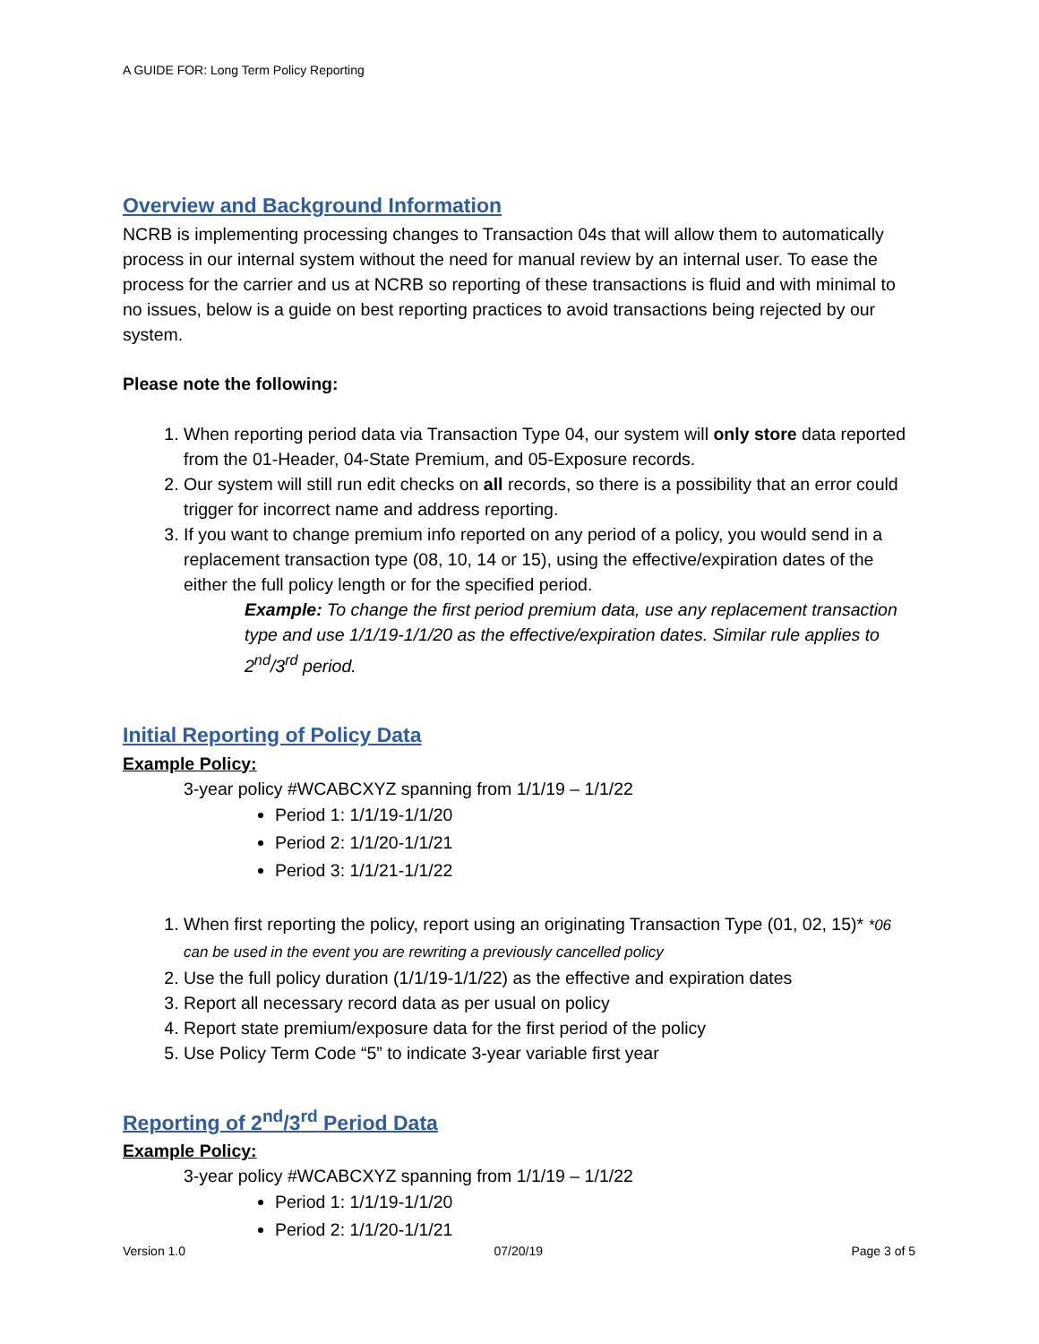A GUIDE FOR: Long Term Policy Reporting
Overview and Background Information
NCRB is implementing processing changes to Transaction 04s that will allow them to automatically process in our internal system without the need for manual review by an internal user. To ease the process for the carrier and us at NCRB so reporting of these transactions is fluid and with minimal to no issues, below is a guide on best reporting practices to avoid transactions being rejected by our system.
Please note the following:
1. When reporting period data via Transaction Type 04, our system will only store data reported from the 01-Header, 04-State Premium, and 05-Exposure records.
2. Our system will still run edit checks on all records, so there is a possibility that an error could trigger for incorrect name and address reporting.
3. If you want to change premium info reported on any period of a policy, you would send in a replacement transaction type (08, 10, 14 or 15), using the effective/expiration dates of the either the full policy length or for the specified period.
Example: To change the first period premium data, use any replacement transaction type and use 1/1/19-1/1/20 as the effective/expiration dates. Similar rule applies to 2<sup>nd</sup>/3<sup>rd</sup> period.
Initial Reporting of Policy Data
Example Policy:
3-year policy #WCABCXYZ spanning from 1/1/19 – 1/1/22
Period 1: 1/1/19-1/1/20
Period 2: 1/1/20-1/1/21
Period 3: 1/1/21-1/1/22
1. When first reporting the policy, report using an originating Transaction Type (01, 02, 15)* *06 can be used in the event you are rewriting a previously cancelled policy
2. Use the full policy duration (1/1/19-1/1/22) as the effective and expiration dates
3. Report all necessary record data as per usual on policy
4. Report state premium/exposure data for the first period of the policy
5. Use Policy Term Code “5” to indicate 3-year variable first year
Reporting of 2<sup>nd</sup>/3<sup>rd</sup> Period Data
Example Policy:
3-year policy #WCABCXYZ spanning from 1/1/19 – 1/1/22
Period 1: 1/1/19-1/1/20
Period 2: 1/1/20-1/1/21
Version 1.0 07/20/19 Page 3 of 5